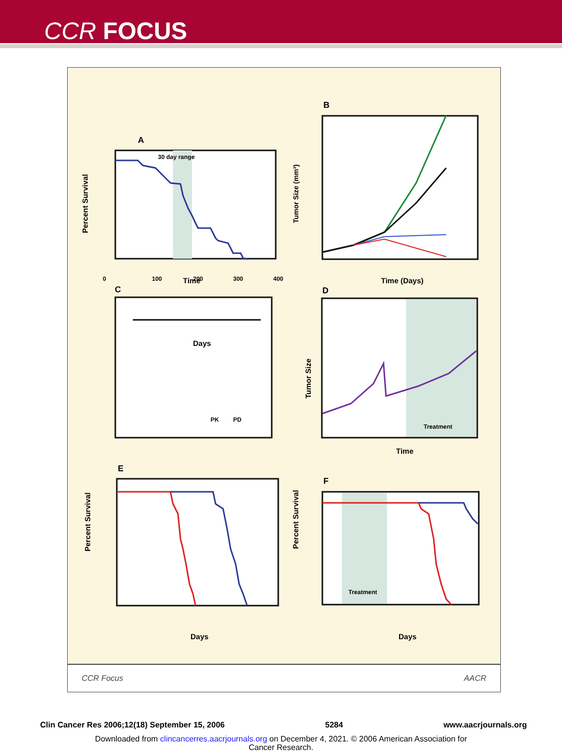CCR FOCUS
A
30 day range
Time
Percent Survival
0
100
200
300
400
B
Time (Days)
Tumor Size (mm³)
C
Days
PK
PD
D
Treatment
Time
Tumor Size
E
Days
Percent Survival
F
Treatment
Days
Percent Survival
CCR Focus AACR
Clin Cancer Res 2006;12(18) September 15, 2006 5284 www.aacrjournals.org
Downloaded from clincancerres.aacrjournals.org on December 4, 2021. © 2006 American Association for
Cancer Research.